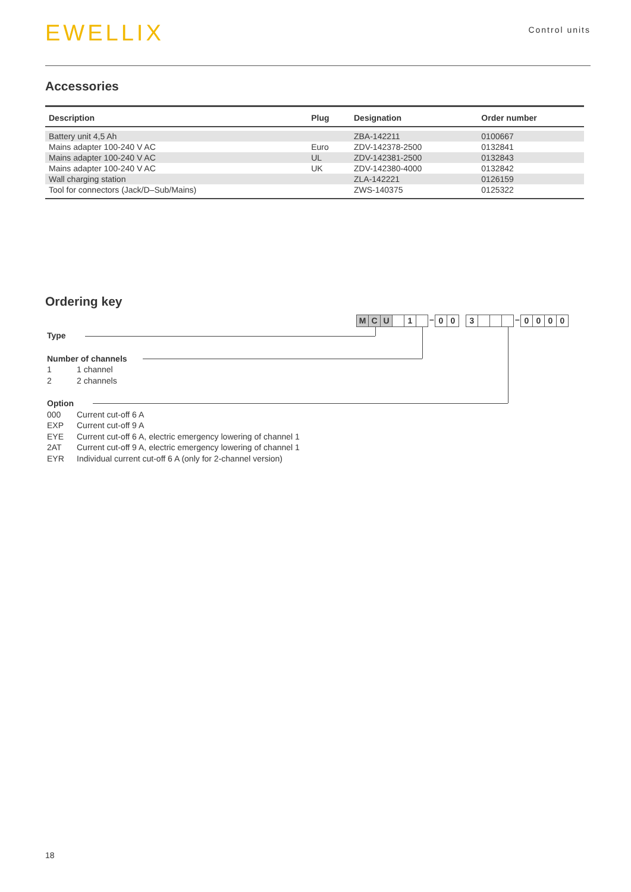EWELLIX
Control units
Accessories
| Description | Plug | Designation | Order number |
| --- | --- | --- | --- |
| Battery unit 4,5 Ah | | ZBA-142211 | 0100667 |
| Mains adapter 100-240 V AC | Euro | ZDV-142378-2500 | 0132841 |
| Mains adapter 100-240 V AC | UL | ZDV-142381-2500 | 0132843 |
| Mains adapter 100-240 V AC | UK | ZDV-142380-4000 | 0132842 |
| Wall charging station | | ZLA-142221 | 0126159 |
| Tool for connectors (Jack/D–Sub/Mains) | | ZWS-140375 | 0125322 |
Ordering key
M C U 1
–
0 0 3
–
0 0 0 0
Type
Number of channels
1 1 channel
2 2 channels
Option
000 Current cut-off 6 A
EXP Current cut-off 9 A
EYE Current cut-off 6 A, electric emergency lowering of channel 1
2AT Current cut-off 9 A, electric emergency lowering of channel 1
EYR Individual current cut-off 6 A (only for 2-channel version)
18